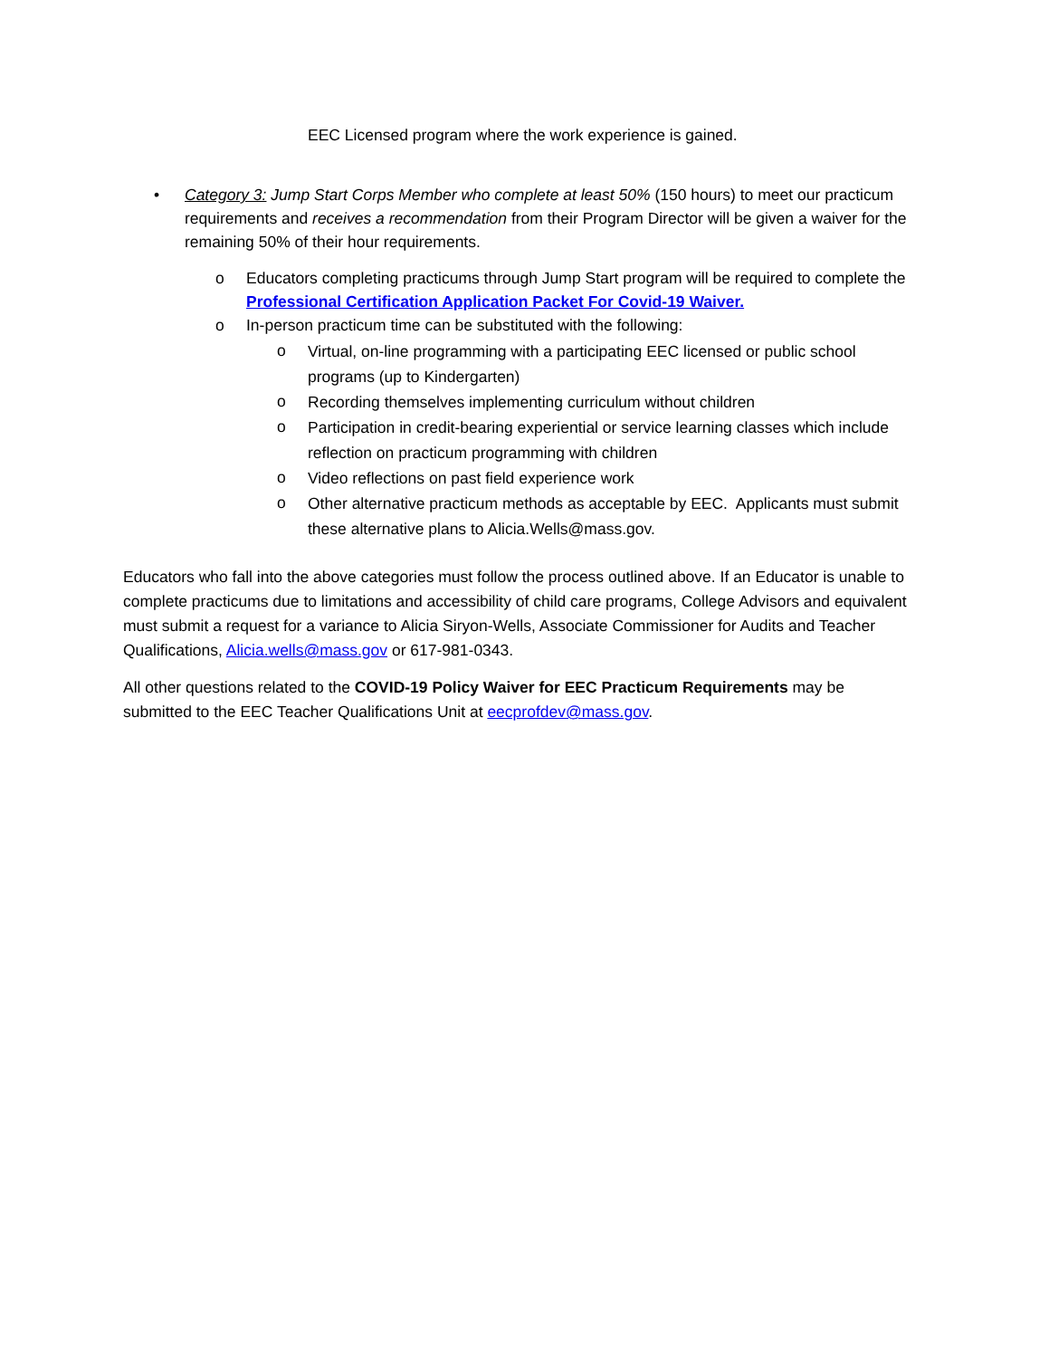EEC Licensed program where the work experience is gained.
• Category 3: Jump Start Corps Member who complete at least 50% (150 hours) to meet our practicum requirements and receives a recommendation from their Program Director will be given a waiver for the remaining 50% of their hour requirements.
o Educators completing practicums through Jump Start program will be required to complete the Professional Certification Application Packet For Covid-19 Waiver.
o In-person practicum time can be substituted with the following:
o
Virtual, on-line programming with a participating EEC licensed or public school programs (up to Kindergarten)
o
Recording themselves implementing curriculum without children
o
Participation in credit-bearing experiential or service learning classes which include reflection on practicum programming with children
o
Video reflections on past field experience work
o
Other alternative practicum methods as acceptable by EEC. Applicants must submit these alternative plans to Alicia.Wells@mass.gov.
Educators who fall into the above categories must follow the process outlined above. If an Educator is unable to complete practicums due to limitations and accessibility of child care programs, College Advisors and equivalent must submit a request for a variance to Alicia Siryon-Wells, Associate Commissioner for Audits and Teacher Qualifications, Alicia.wells@mass.gov or 617-981-0343.
All other questions related to the COVID-19 Policy Waiver for EEC Practicum Requirements may be submitted to the EEC Teacher Qualifications Unit at eecprofdev@mass.gov.